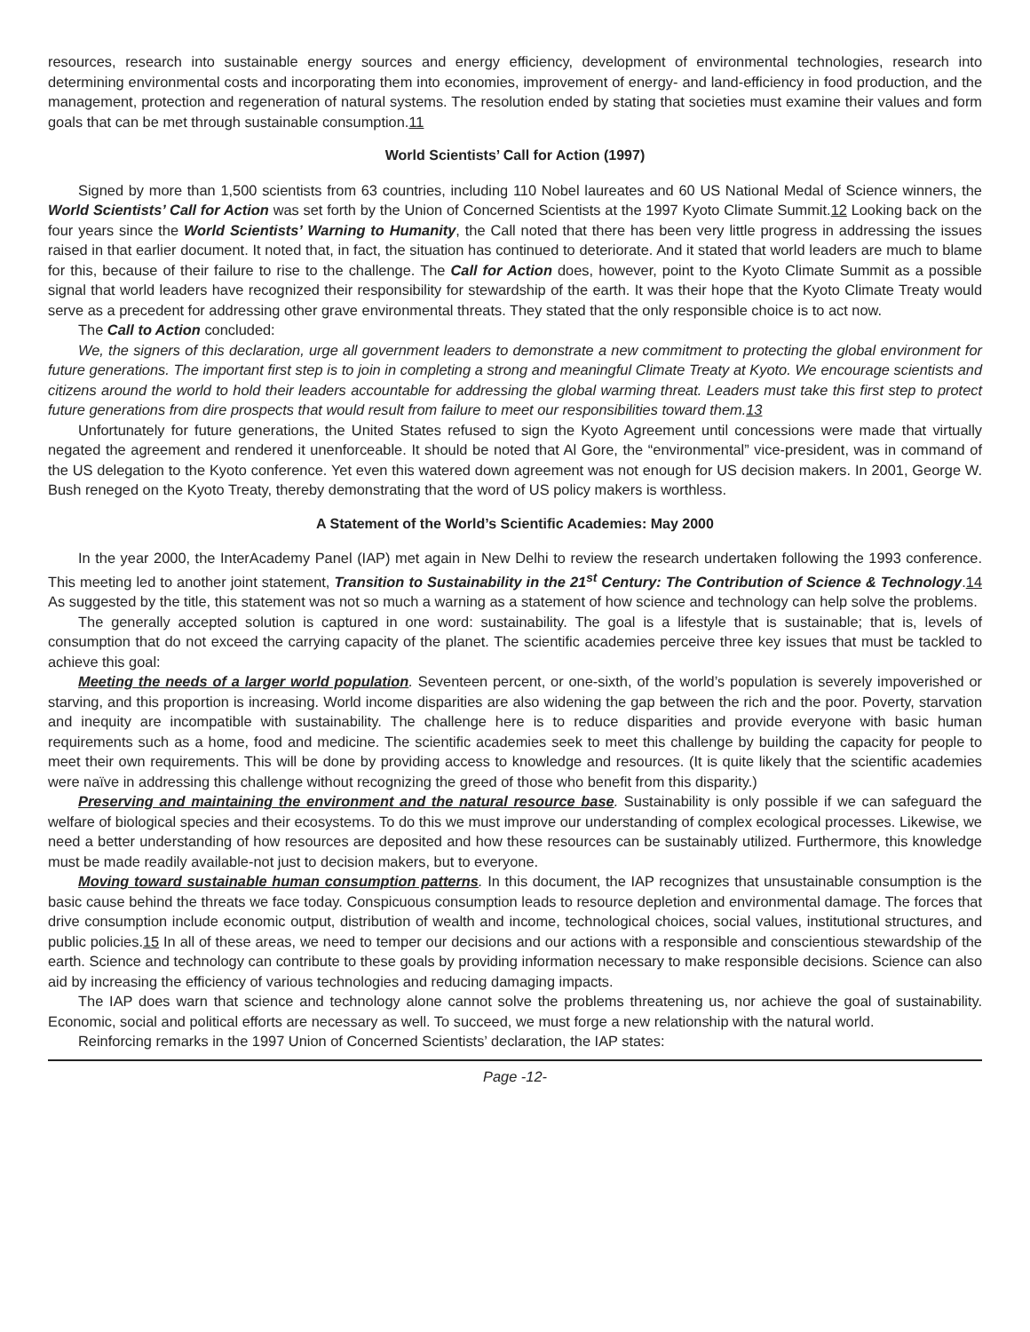resources, research into sustainable energy sources and energy efficiency, development of environmental technologies, research into determining environmental costs and incorporating them into economies, improvement of energy- and land-efficiency in food production, and the management, protection and regeneration of natural systems. The resolution ended by stating that societies must examine their values and form goals that can be met through sustainable consumption.11
World Scientists’ Call for Action (1997)
Signed by more than 1,500 scientists from 63 countries, including 110 Nobel laureates and 60 US National Medal of Science winners, the World Scientists’ Call for Action was set forth by the Union of Concerned Scientists at the 1997 Kyoto Climate Summit.12 Looking back on the four years since the World Scientists’ Warning to Humanity, the Call noted that there has been very little progress in addressing the issues raised in that earlier document. It noted that, in fact, the situation has continued to deteriorate. And it stated that world leaders are much to blame for this, because of their failure to rise to the challenge. The Call for Action does, however, point to the Kyoto Climate Summit as a possible signal that world leaders have recognized their responsibility for stewardship of the earth. It was their hope that the Kyoto Climate Treaty would serve as a precedent for addressing other grave environmental threats. They stated that the only responsible choice is to act now.
The Call to Action concluded:
We, the signers of this declaration, urge all government leaders to demonstrate a new commitment to protecting the global environment for future generations. The important first step is to join in completing a strong and meaningful Climate Treaty at Kyoto. We encourage scientists and citizens around the world to hold their leaders accountable for addressing the global warming threat. Leaders must take this first step to protect future generations from dire prospects that would result from failure to meet our responsibilities toward them.13
Unfortunately for future generations, the United States refused to sign the Kyoto Agreement until concessions were made that virtually negated the agreement and rendered it unenforceable. It should be noted that Al Gore, the “environmental” vice-president, was in command of the US delegation to the Kyoto conference. Yet even this watered down agreement was not enough for US decision makers. In 2001, George W. Bush reneged on the Kyoto Treaty, thereby demonstrating that the word of US policy makers is worthless.
A Statement of the World’s Scientific Academies: May 2000
In the year 2000, the InterAcademy Panel (IAP) met again in New Delhi to review the research undertaken following the 1993 conference. This meeting led to another joint statement, Transition to Sustainability in the 21<sup>st</sup> Century: The Contribution of Science & Technology.14 As suggested by the title, this statement was not so much a warning as a statement of how science and technology can help solve the problems.
The generally accepted solution is captured in one word: sustainability. The goal is a lifestyle that is sustainable; that is, levels of consumption that do not exceed the carrying capacity of the planet. The scientific academies perceive three key issues that must be tackled to achieve this goal:
Meeting the needs of a larger world population. Seventeen percent, or one-sixth, of the world’s population is severely impoverished or starving, and this proportion is increasing. World income disparities are also widening the gap between the rich and the poor. Poverty, starvation and inequity are incompatible with sustainability. The challenge here is to reduce disparities and provide everyone with basic human requirements such as a home, food and medicine. The scientific academies seek to meet this challenge by building the capacity for people to meet their own requirements. This will be done by providing access to knowledge and resources. (It is quite likely that the scientific academies were naïve in addressing this challenge without recognizing the greed of those who benefit from this disparity.)
Preserving and maintaining the environment and the natural resource base. Sustainability is only possible if we can safeguard the welfare of biological species and their ecosystems. To do this we must improve our understanding of complex ecological processes. Likewise, we need a better understanding of how resources are deposited and how these resources can be sustainably utilized. Furthermore, this knowledge must be made readily available-not just to decision makers, but to everyone.
Moving toward sustainable human consumption patterns. In this document, the IAP recognizes that unsustainable consumption is the basic cause behind the threats we face today. Conspicuous consumption leads to resource depletion and environmental damage. The forces that drive consumption include economic output, distribution of wealth and income, technological choices, social values, institutional structures, and public policies.15 In all of these areas, we need to temper our decisions and our actions with a responsible and conscientious stewardship of the earth. Science and technology can contribute to these goals by providing information necessary to make responsible decisions. Science can also aid by increasing the efficiency of various technologies and reducing damaging impacts.
The IAP does warn that science and technology alone cannot solve the problems threatening us, nor achieve the goal of sustainability. Economic, social and political efforts are necessary as well. To succeed, we must forge a new relationship with the natural world.
Reinforcing remarks in the 1997 Union of Concerned Scientists’ declaration, the IAP states:
Page -12-